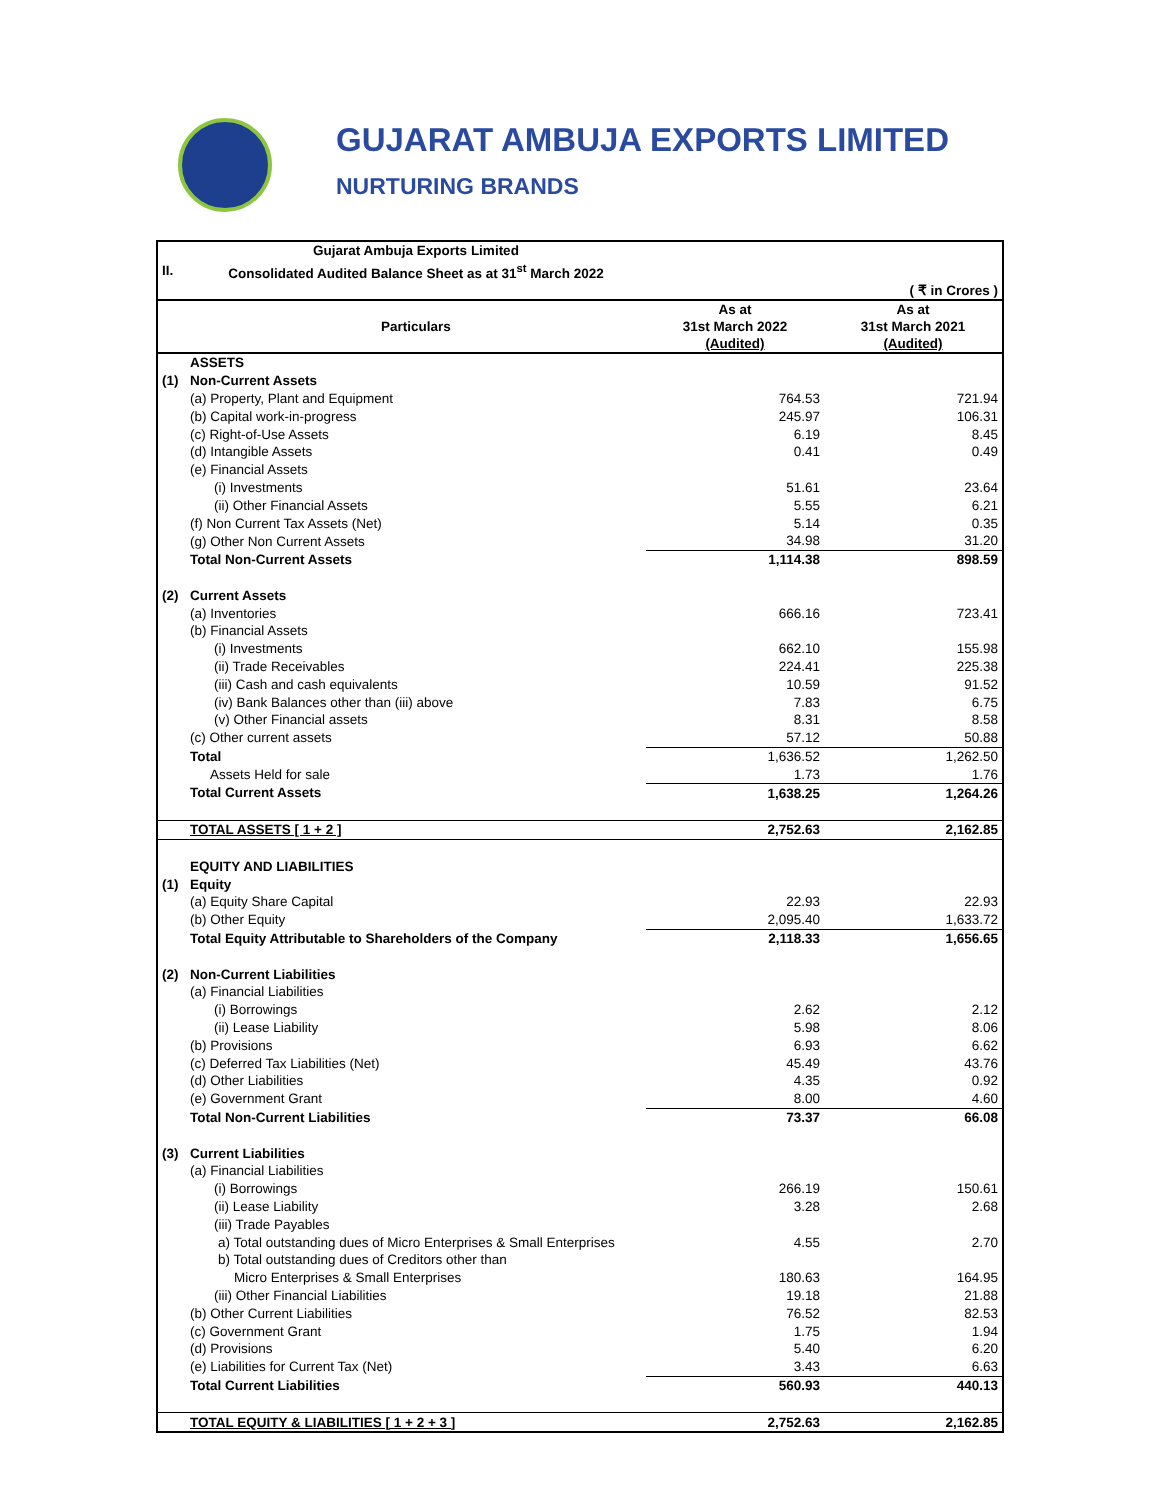GUJARAT AMBUJA EXPORTS LIMITED
NURTURING BRANDS
| | Gujarat Ambuja Exports Limited | | |
| II. | Consolidated Audited Balance Sheet as at 31<sup>st</sup> March 2022 | | |
| | | | ( ₹ in Crores ) |
| | Particulars | As at 31st March 2022 (Audited) | As at 31st March 2021 (Audited) |
| | ASSETS | | |
| (1) | Non-Current Assets | | |
| | (a) Property, Plant and Equipment | 764.53 | 721.94 |
| | (b) Capital work-in-progress | 245.97 | 106.31 |
| | (c) Right-of-Use Assets | 6.19 | 8.45 |
| | (d) Intangible Assets | 0.41 | 0.49 |
| | (e) Financial Assets | | |
| | (i) Investments | 51.61 | 23.64 |
| | (ii) Other Financial Assets | 5.55 | 6.21 |
| | (f) Non Current Tax Assets (Net) | 5.14 | 0.35 |
| | (g) Other Non Current Assets | 34.98 | 31.20 |
| | Total Non-Current Assets | 1,114.38 | 898.59 |
| (2) | Current Assets | | |
| | (a) Inventories | 666.16 | 723.41 |
| | (b) Financial Assets | | |
| | (i) Investments | 662.10 | 155.98 |
| | (ii) Trade Receivables | 224.41 | 225.38 |
| | (iii) Cash and cash equivalents | 10.59 | 91.52 |
| | (iv) Bank Balances other than (iii) above | 7.83 | 6.75 |
| | (v) Other Financial assets | 8.31 | 8.58 |
| | (c) Other current assets | 57.12 | 50.88 |
| | Total | 1,636.52 | 1,262.50 |
| | Assets Held for sale | 1.73 | 1.76 |
| | Total Current Assets | 1,638.25 | 1,264.26 |
| | TOTAL ASSETS [ 1 + 2 ] | 2,752.63 | 2,162.85 |
| | EQUITY AND LIABILITIES | | |
| (1) | Equity | | |
| | (a) Equity Share Capital | 22.93 | 22.93 |
| | (b) Other Equity | 2,095.40 | 1,633.72 |
| | Total Equity Attributable to Shareholders of the Company | 2,118.33 | 1,656.65 |
| (2) | Non-Current Liabilities | | |
| | (a) Financial Liabilities | | |
| | (i) Borrowings | 2.62 | 2.12 |
| | (ii) Lease Liability | 5.98 | 8.06 |
| | (b) Provisions | 6.93 | 6.62 |
| | (c) Deferred Tax Liabilities (Net) | 45.49 | 43.76 |
| | (d) Other Liabilities | 4.35 | 0.92 |
| | (e) Government Grant | 8.00 | 4.60 |
| | Total Non-Current Liabilities | 73.37 | 66.08 |
| (3) | Current Liabilities | | |
| | (a) Financial Liabilities | | |
| | (i) Borrowings | 266.19 | 150.61 |
| | (ii) Lease Liability | 3.28 | 2.68 |
| | (iii) Trade Payables | | |
| | a) Total outstanding dues of Micro Enterprises & Small Enterprises | 4.55 | 2.70 |
| | b) Total outstanding dues of Creditors other than | | |
| | Micro Enterprises & Small Enterprises | 180.63 | 164.95 |
| | (iii) Other Financial Liabilities | 19.18 | 21.88 |
| | (b) Other Current Liabilities | 76.52 | 82.53 |
| | (c) Government Grant | 1.75 | 1.94 |
| | (d) Provisions | 5.40 | 6.20 |
| | (e) Liabilities for Current Tax (Net) | 3.43 | 6.63 |
| | Total Current Liabilities | 560.93 | 440.13 |
| | TOTAL EQUITY & LIABILITIES [ 1 + 2 + 3 ] | 2,752.63 | 2,162.85 |